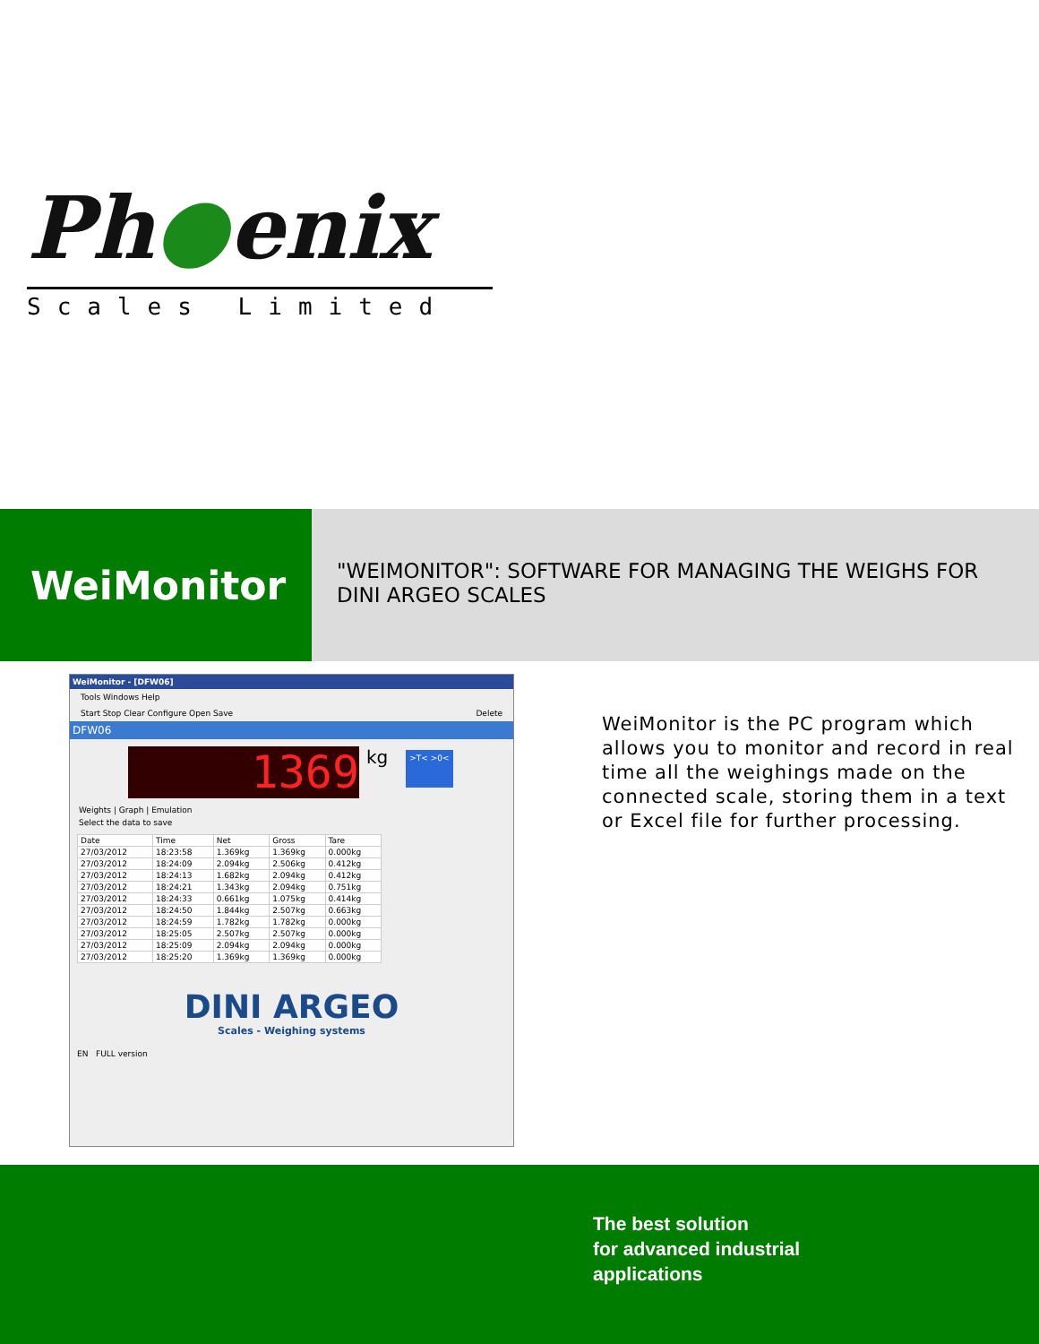Ph●enix
Scales Limited
WeiMonitor
"WEIMONITOR": SOFTWARE FOR MANAGING THE WEIGHS FOR DINI ARGEO SCALES
WeiMonitor - [DFW06]
Tools Windows Help
Start Stop Clear Configure Open Save Delete
DFW06
1369
kg >T< >0<
Weights | Graph | Emulation
Select the data to save
| Date | Time | Net | Gross | Tare |
| --- | --- | --- | --- | --- |
| 27/03/2012 | 18:23:58 | 1.369kg | 1.369kg | 0.000kg |
| 27/03/2012 | 18:24:09 | 2.094kg | 2.506kg | 0.412kg |
| 27/03/2012 | 18:24:13 | 1.682kg | 2.094kg | 0.412kg |
| 27/03/2012 | 18:24:21 | 1.343kg | 2.094kg | 0.751kg |
| 27/03/2012 | 18:24:33 | 0.661kg | 1.075kg | 0.414kg |
| 27/03/2012 | 18:24:50 | 1.844kg | 2.507kg | 0.663kg |
| 27/03/2012 | 18:24:59 | 1.782kg | 1.782kg | 0.000kg |
| 27/03/2012 | 18:25:05 | 2.507kg | 2.507kg | 0.000kg |
| 27/03/2012 | 18:25:09 | 2.094kg | 2.094kg | 0.000kg |
| 27/03/2012 | 18:25:20 | 1.369kg | 1.369kg | 0.000kg |
DINI ARGEO
Scales - Weighing systems
EN FULL version
WeiMonitor is the PC program which allows you to monitor and record in real time all the weighings made on the connected scale, storing them in a text or Excel file for further processing.
The best solution
for advanced industrial
applications